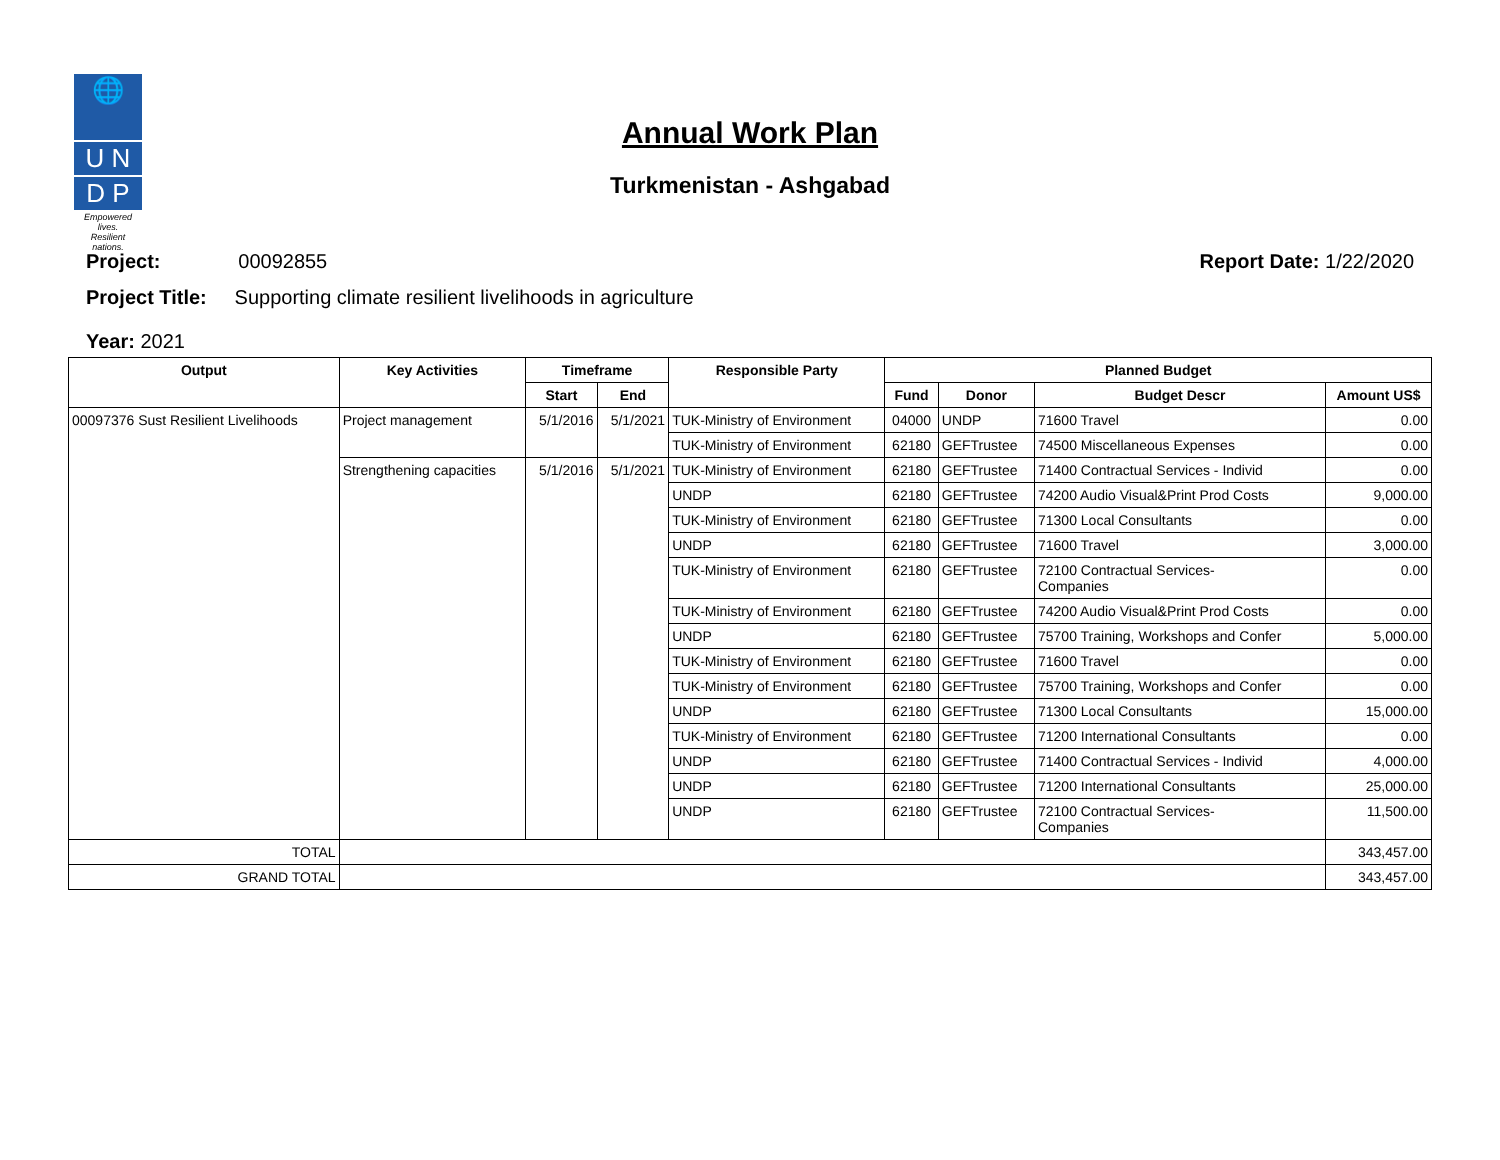🌐
U N
D P
Empowered lives.
Resilient nations.
Annual Work Plan
Turkmenistan - Ashgabad
Project: 00092855 Report Date: 1/22/2020
Project Title: Supporting climate resilient livelihoods in agriculture
Year: 2021
| Output | Key Activities | Timeframe | | Responsible Party | Planned Budget | | | |
| --- | --- | --- | --- | --- | --- | --- | --- | --- |
| | | Start | End | | Fund | Donor | Budget Descr | Amount US$ |
| 00097376 Sust Resilient Livelihoods | Project management | 5/1/2016 | 5/1/2021 | TUK-Ministry of Environment | 04000 | UNDP | 71600 Travel | 0.00 |
| | | | | TUK-Ministry of Environment | 62180 | GEFTrustee | 74500 Miscellaneous Expenses | 0.00 |
| | Strengthening capacities | 5/1/2016 | 5/1/2021 | TUK-Ministry of Environment | 62180 | GEFTrustee | 71400 Contractual Services - Individ | 0.00 |
| | | | | UNDP | 62180 | GEFTrustee | 74200 Audio Visual&Print Prod Costs | 9,000.00 |
| | | | | TUK-Ministry of Environment | 62180 | GEFTrustee | 71300 Local Consultants | 0.00 |
| | | | | UNDP | 62180 | GEFTrustee | 71600 Travel | 3,000.00 |
| | | | | TUK-Ministry of Environment | 62180 | GEFTrustee | 72100 Contractual Services- Companies | 0.00 |
| | | | | TUK-Ministry of Environment | 62180 | GEFTrustee | 74200 Audio Visual&Print Prod Costs | 0.00 |
| | | | | UNDP | 62180 | GEFTrustee | 75700 Training, Workshops and Confer | 5,000.00 |
| | | | | TUK-Ministry of Environment | 62180 | GEFTrustee | 71600 Travel | 0.00 |
| | | | | TUK-Ministry of Environment | 62180 | GEFTrustee | 75700 Training, Workshops and Confer | 0.00 |
| | | | | UNDP | 62180 | GEFTrustee | 71300 Local Consultants | 15,000.00 |
| | | | | TUK-Ministry of Environment | 62180 | GEFTrustee | 71200 International Consultants | 0.00 |
| | | | | UNDP | 62180 | GEFTrustee | 71400 Contractual Services - Individ | 4,000.00 |
| | | | | UNDP | 62180 | GEFTrustee | 71200 International Consultants | 25,000.00 |
| | | | | UNDP | 62180 | GEFTrustee | 72100 Contractual Services- Companies | 11,500.00 |
| TOTAL | | | | | | | | 343,457.00 |
| GRAND TOTAL | | | | | | | | 343,457.00 |